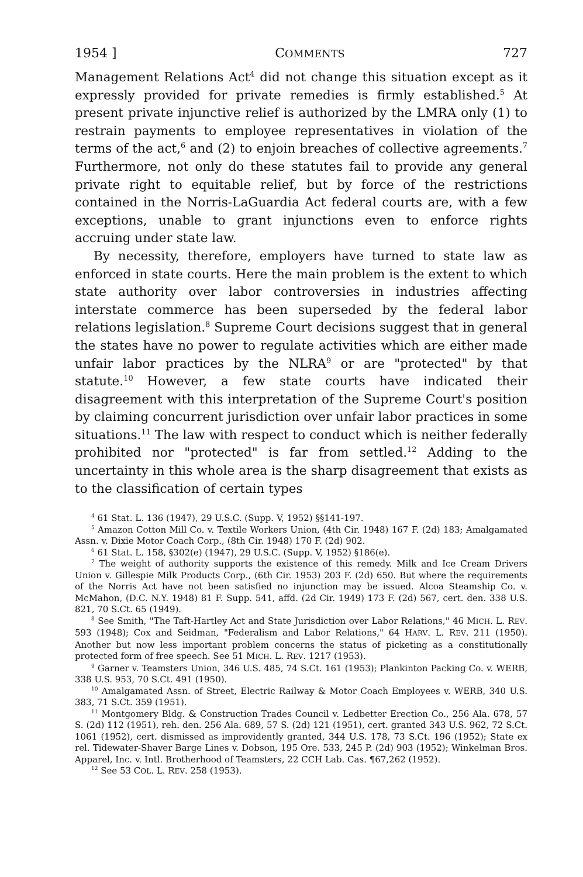1954 ] COMMENTS 727
Management Relations Act<sup>4</sup> did not change this situation except as it expressly provided for private remedies is firmly established.<sup>5</sup> At present private injunctive relief is authorized by the LMRA only (1) to restrain payments to employee representatives in violation of the terms of the act,<sup>6</sup> and (2) to enjoin breaches of collective agreements.<sup>7</sup> Furthermore, not only do these statutes fail to provide any general private right to equitable relief, but by force of the restrictions contained in the Norris-LaGuardia Act federal courts are, with a few exceptions, unable to grant injunctions even to enforce rights accruing under state law.
By necessity, therefore, employers have turned to state law as enforced in state courts. Here the main problem is the extent to which state authority over labor controversies in industries affecting interstate commerce has been superseded by the federal labor relations legislation.<sup>8</sup> Supreme Court decisions suggest that in general the states have no power to regulate activities which are either made unfair labor practices by the NLRA<sup>9</sup> or are "protected" by that statute.<sup>10</sup> However, a few state courts have indicated their disagreement with this interpretation of the Supreme Court's position by claiming concurrent jurisdiction over unfair labor practices in some situations.<sup>11</sup> The law with respect to conduct which is neither federally prohibited nor "protected" is far from settled.<sup>12</sup> Adding to the uncertainty in this whole area is the sharp disagreement that exists as to the classification of certain types
<sup>4</sup> 61 Stat. L. 136 (1947), 29 U.S.C. (Supp. V, 1952) §§141-197.
<sup>5</sup> Amazon Cotton Mill Co. v. Textile Workers Union, (4th Cir. 1948) 167 F. (2d) 183; Amalgamated Assn. v. Dixie Motor Coach Corp., (8th Cir. 1948) 170 F. (2d) 902.
<sup>6</sup> 61 Stat. L. 158, §302(e) (1947), 29 U.S.C. (Supp. V, 1952) §186(e).
<sup>7</sup> The weight of authority supports the existence of this remedy. Milk and Ice Cream Drivers Union v. Gillespie Milk Products Corp., (6th Cir. 1953) 203 F. (2d) 650. But where the requirements of the Norris Act have not been satisfied no injunction may be issued. Alcoa Steamship Co. v. McMahon, (D.C. N.Y. 1948) 81 F. Supp. 541, affd. (2d Cir. 1949) 173 F. (2d) 567, cert. den. 338 U.S. 821, 70 S.Ct. 65 (1949).
<sup>8</sup> See Smith, "The Taft-Hartley Act and State Jurisdiction over Labor Relations," 46 MICH. L. REV. 593 (1948); Cox and Seidman, "Federalism and Labor Relations," 64 HARV. L. REV. 211 (1950). Another but now less important problem concerns the status of picketing as a constitutionally protected form of free speech. See 51 MICH. L. REV. 1217 (1953).
<sup>9</sup> Garner v. Teamsters Union, 346 U.S. 485, 74 S.Ct. 161 (1953); Plankinton Packing Co. v. WERB, 338 U.S. 953, 70 S.Ct. 491 (1950).
<sup>10</sup> Amalgamated Assn. of Street, Electric Railway & Motor Coach Employees v. WERB, 340 U.S. 383, 71 S.Ct. 359 (1951).
<sup>11</sup> Montgomery Bldg. & Construction Trades Council v. Ledbetter Erection Co., 256 Ala. 678, 57 S. (2d) 112 (1951), reh. den. 256 Ala. 689, 57 S. (2d) 121 (1951), cert. granted 343 U.S. 962, 72 S.Ct. 1061 (1952), cert. dismissed as improvidently granted, 344 U.S. 178, 73 S.Ct. 196 (1952); State ex rel. Tidewater-Shaver Barge Lines v. Dobson, 195 Ore. 533, 245 P. (2d) 903 (1952); Winkelman Bros. Apparel, Inc. v. Intl. Brotherhood of Teamsters, 22 CCH Lab. Cas. ¶67,262 (1952).
<sup>12</sup> See 53 COL. L. REV. 258 (1953).